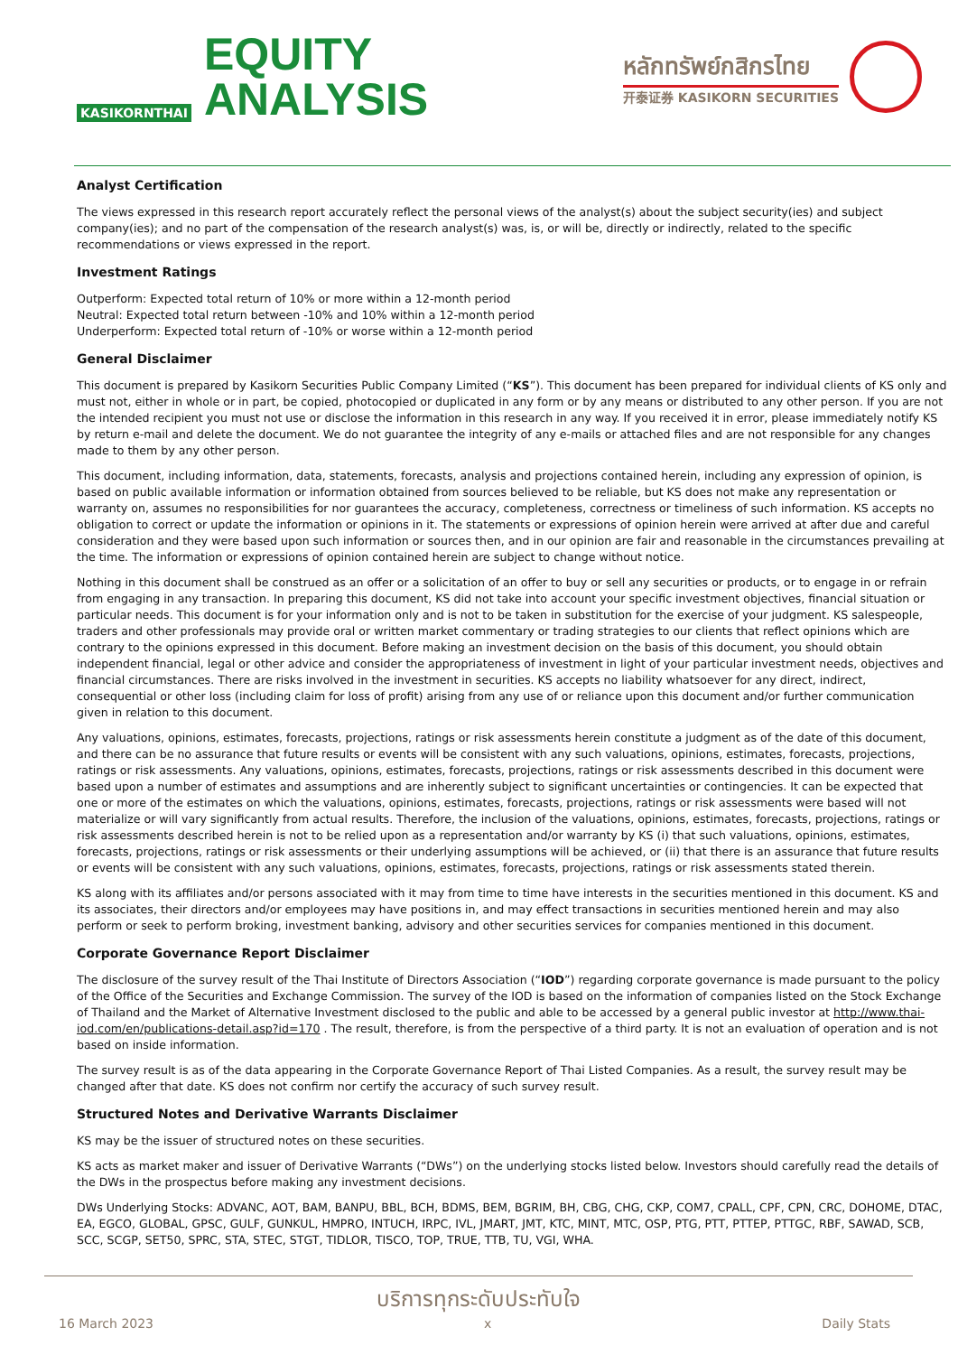KASIKORNTHAI
EQUITY
ANALYSIS
หลักทรัพย์กสิกรไทย
开泰证券 KASIKORN SECURITIES
Analyst Certification
The views expressed in this research report accurately reflect the personal views of the analyst(s) about the subject security(ies) and subject company(ies); and no part of the compensation of the research analyst(s) was, is, or will be, directly or indirectly, related to the specific recommendations or views expressed in the report.
Investment Ratings
Outperform: Expected total return of 10% or more within a 12-month period
Neutral: Expected total return between -10% and 10% within a 12-month period
Underperform: Expected total return of -10% or worse within a 12-month period
General Disclaimer
This document is prepared by Kasikorn Securities Public Company Limited (“KS”). This document has been prepared for individual clients of KS only and must not, either in whole or in part, be copied, photocopied or duplicated in any form or by any means or distributed to any other person. If you are not the intended recipient you must not use or disclose the information in this research in any way. If you received it in error, please immediately notify KS by return e-mail and delete the document. We do not guarantee the integrity of any e-mails or attached files and are not responsible for any changes made to them by any other person.
This document, including information, data, statements, forecasts, analysis and projections contained herein, including any expression of opinion, is based on public available information or information obtained from sources believed to be reliable, but KS does not make any representation or warranty on, assumes no responsibilities for nor guarantees the accuracy, completeness, correctness or timeliness of such information. KS accepts no obligation to correct or update the information or opinions in it. The statements or expressions of opinion herein were arrived at after due and careful consideration and they were based upon such information or sources then, and in our opinion are fair and reasonable in the circumstances prevailing at the time. The information or expressions of opinion contained herein are subject to change without notice.
Nothing in this document shall be construed as an offer or a solicitation of an offer to buy or sell any securities or products, or to engage in or refrain from engaging in any transaction. In preparing this document, KS did not take into account your specific investment objectives, financial situation or particular needs. This document is for your information only and is not to be taken in substitution for the exercise of your judgment. KS salespeople, traders and other professionals may provide oral or written market commentary or trading strategies to our clients that reflect opinions which are contrary to the opinions expressed in this document. Before making an investment decision on the basis of this document, you should obtain independent financial, legal or other advice and consider the appropriateness of investment in light of your particular investment needs, objectives and financial circumstances. There are risks involved in the investment in securities. KS accepts no liability whatsoever for any direct, indirect, consequential or other loss (including claim for loss of profit) arising from any use of or reliance upon this document and/or further communication given in relation to this document.
Any valuations, opinions, estimates, forecasts, projections, ratings or risk assessments herein constitute a judgment as of the date of this document, and there can be no assurance that future results or events will be consistent with any such valuations, opinions, estimates, forecasts, projections, ratings or risk assessments. Any valuations, opinions, estimates, forecasts, projections, ratings or risk assessments described in this document were based upon a number of estimates and assumptions and are inherently subject to significant uncertainties or contingencies. It can be expected that one or more of the estimates on which the valuations, opinions, estimates, forecasts, projections, ratings or risk assessments were based will not materialize or will vary significantly from actual results. Therefore, the inclusion of the valuations, opinions, estimates, forecasts, projections, ratings or risk assessments described herein is not to be relied upon as a representation and/or warranty by KS (i) that such valuations, opinions, estimates, forecasts, projections, ratings or risk assessments or their underlying assumptions will be achieved, or (ii) that there is an assurance that future results or events will be consistent with any such valuations, opinions, estimates, forecasts, projections, ratings or risk assessments stated therein.
KS along with its affiliates and/or persons associated with it may from time to time have interests in the securities mentioned in this document. KS and its associates, their directors and/or employees may have positions in, and may effect transactions in securities mentioned herein and may also perform or seek to perform broking, investment banking, advisory and other securities services for companies mentioned in this document.
Corporate Governance Report Disclaimer
The disclosure of the survey result of the Thai Institute of Directors Association (“IOD”) regarding corporate governance is made pursuant to the policy of the Office of the Securities and Exchange Commission. The survey of the IOD is based on the information of companies listed on the Stock Exchange of Thailand and the Market of Alternative Investment disclosed to the public and able to be accessed by a general public investor at http://www.thai-iod.com/en/publications-detail.asp?id=170 . The result, therefore, is from the perspective of a third party. It is not an evaluation of operation and is not based on inside information.
The survey result is as of the data appearing in the Corporate Governance Report of Thai Listed Companies. As a result, the survey result may be changed after that date. KS does not confirm nor certify the accuracy of such survey result.
Structured Notes and Derivative Warrants Disclaimer
KS may be the issuer of structured notes on these securities.
KS acts as market maker and issuer of Derivative Warrants (“DWs”) on the underlying stocks listed below. Investors should carefully read the details of the DWs in the prospectus before making any investment decisions.
DWs Underlying Stocks: ADVANC, AOT, BAM, BANPU, BBL, BCH, BDMS, BEM, BGRIM, BH, CBG, CHG, CKP, COM7, CPALL, CPF, CPN, CRC, DOHOME, DTAC, EA, EGCO, GLOBAL, GPSC, GULF, GUNKUL, HMPRO, INTUCH, IRPC, IVL, JMART, JMT, KTC, MINT, MTC, OSP, PTG, PTT, PTTEP, PTTGC, RBF, SAWAD, SCB, SCC, SCGP, SET50, SPRC, STA, STEC, STGT, TIDLOR, TISCO, TOP, TRUE, TTB, TU, VGI, WHA.
บริการทุกระดับประทับใจ
16 March 2023 x Daily Stats